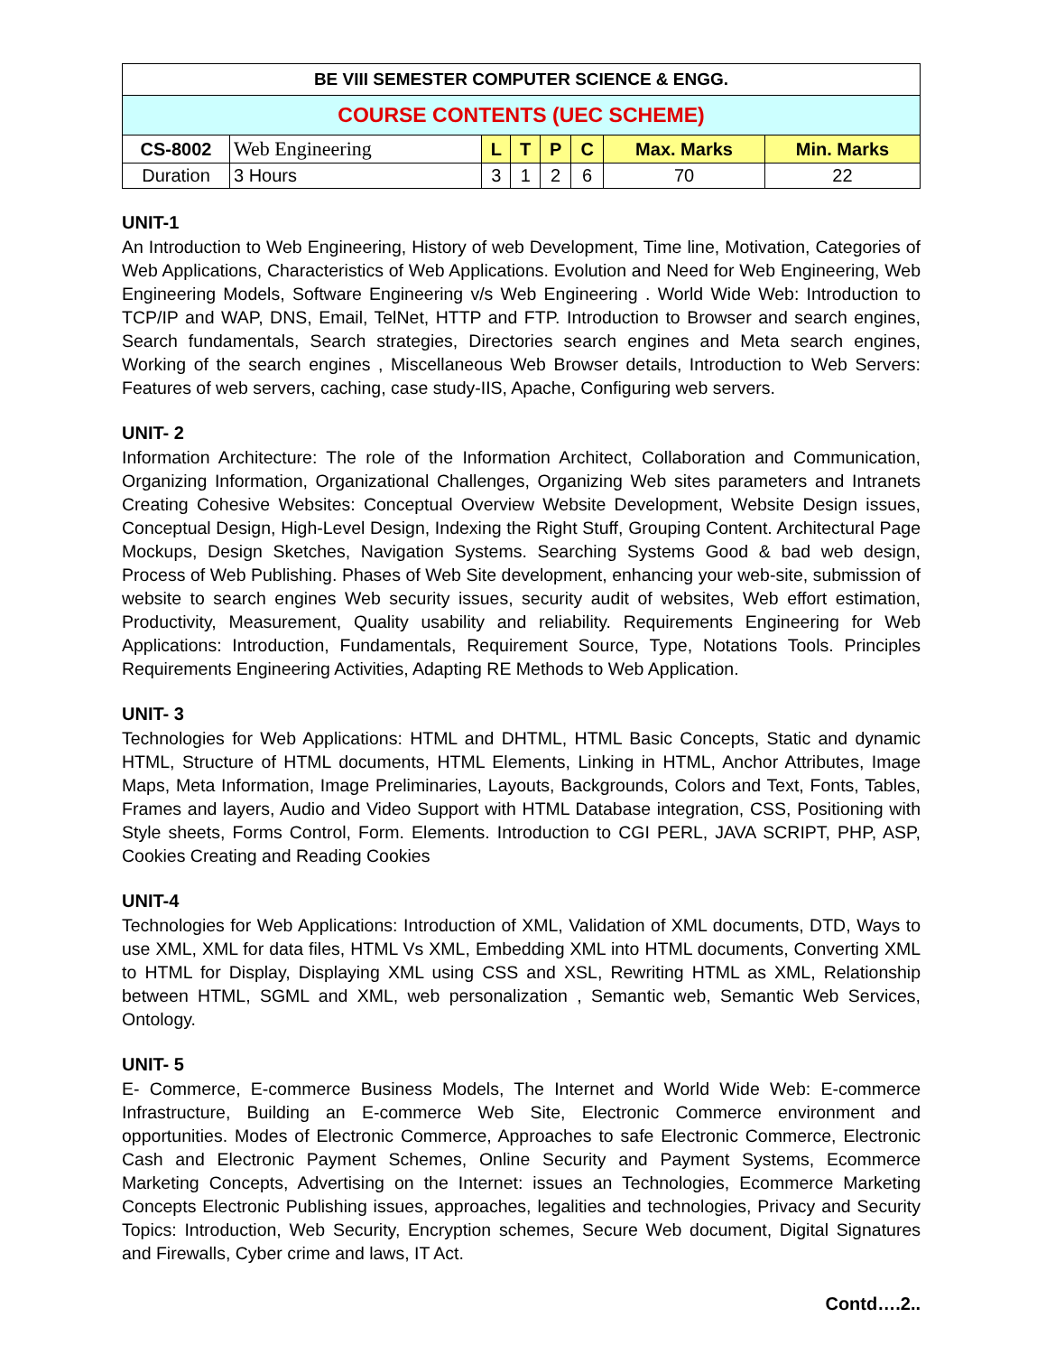| BE VIII SEMESTER COMPUTER SCIENCE & ENGG. | | | | | | | |
| COURSE CONTENTS (UEC SCHEME) | | | | | | | |
| CS-8002 | Web Engineering | L | T | P | C | Max. Marks | Min. Marks |
| Duration | 3 Hours | 3 | 1 | 2 | 6 | 70 | 22 |
UNIT-1
An Introduction to Web Engineering, History of web Development, Time line, Motivation, Categories of Web Applications, Characteristics of Web Applications. Evolution and Need for Web Engineering, Web Engineering Models, Software Engineering v/s Web Engineering . World Wide Web: Introduction to TCP/IP and WAP, DNS, Email, TelNet, HTTP and FTP. Introduction to Browser and search engines, Search fundamentals, Search strategies, Directories search engines and Meta search engines, Working of the search engines , Miscellaneous Web Browser details, Introduction to Web Servers: Features of web servers, caching, case study-IIS, Apache, Configuring web servers.
UNIT- 2
Information Architecture: The role of the Information Architect, Collaboration and Communication, Organizing Information, Organizational Challenges, Organizing Web sites parameters and Intranets Creating Cohesive Websites: Conceptual Overview Website Development, Website Design issues, Conceptual Design, High-Level Design, Indexing the Right Stuff, Grouping Content. Architectural Page Mockups, Design Sketches, Navigation Systems. Searching Systems Good & bad web design, Process of Web Publishing. Phases of Web Site development, enhancing your web-site, submission of website to search engines Web security issues, security audit of websites, Web effort estimation, Productivity, Measurement, Quality usability and reliability. Requirements Engineering for Web Applications: Introduction, Fundamentals, Requirement Source, Type, Notations Tools. Principles Requirements Engineering Activities, Adapting RE Methods to Web Application.
UNIT- 3
Technologies for Web Applications: HTML and DHTML, HTML Basic Concepts, Static and dynamic HTML, Structure of HTML documents, HTML Elements, Linking in HTML, Anchor Attributes, Image Maps, Meta Information, Image Preliminaries, Layouts, Backgrounds, Colors and Text, Fonts, Tables, Frames and layers, Audio and Video Support with HTML Database integration, CSS, Positioning with Style sheets, Forms Control, Form. Elements. Introduction to CGI PERL, JAVA SCRIPT, PHP, ASP, Cookies Creating and Reading Cookies
UNIT-4
Technologies for Web Applications: Introduction of XML, Validation of XML documents, DTD, Ways to use XML, XML for data files, HTML Vs XML, Embedding XML into HTML documents, Converting XML to HTML for Display, Displaying XML using CSS and XSL, Rewriting HTML as XML, Relationship between HTML, SGML and XML, web personalization , Semantic web, Semantic Web Services, Ontology.
UNIT- 5
E- Commerce, E-commerce Business Models, The Internet and World Wide Web: E-commerce Infrastructure, Building an E-commerce Web Site, Electronic Commerce environment and opportunities. Modes of Electronic Commerce, Approaches to safe Electronic Commerce, Electronic Cash and Electronic Payment Schemes, Online Security and Payment Systems, Ecommerce Marketing Concepts, Advertising on the Internet: issues an Technologies, Ecommerce Marketing Concepts Electronic Publishing issues, approaches, legalities and technologies, Privacy and Security Topics: Introduction, Web Security, Encryption schemes, Secure Web document, Digital Signatures and Firewalls, Cyber crime and laws, IT Act.
Contd….2..